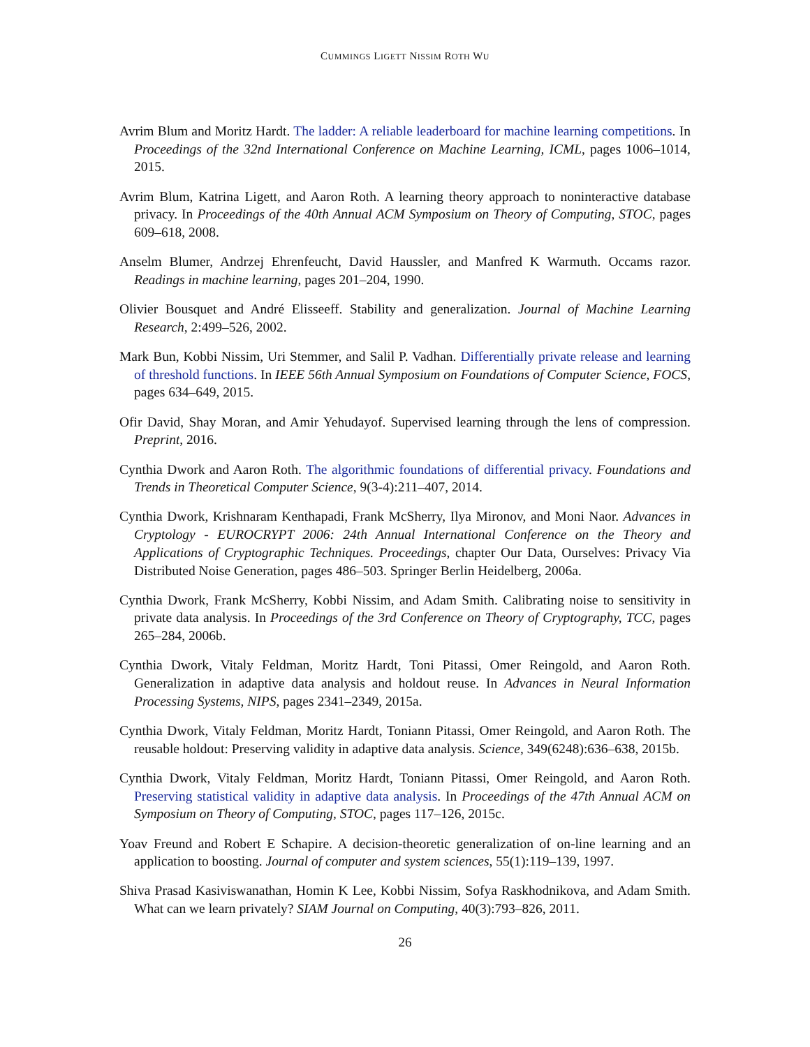CUMMINGS LIGETT NISSIM ROTH WU
Avrim Blum and Moritz Hardt. The ladder: A reliable leaderboard for machine learning competitions. In Proceedings of the 32nd International Conference on Machine Learning, ICML, pages 1006–1014, 2015.
Avrim Blum, Katrina Ligett, and Aaron Roth. A learning theory approach to noninteractive database privacy. In Proceedings of the 40th Annual ACM Symposium on Theory of Computing, STOC, pages 609–618, 2008.
Anselm Blumer, Andrzej Ehrenfeucht, David Haussler, and Manfred K Warmuth. Occams razor. Readings in machine learning, pages 201–204, 1990.
Olivier Bousquet and André Elisseeff. Stability and generalization. Journal of Machine Learning Research, 2:499–526, 2002.
Mark Bun, Kobbi Nissim, Uri Stemmer, and Salil P. Vadhan. Differentially private release and learning of threshold functions. In IEEE 56th Annual Symposium on Foundations of Computer Science, FOCS, pages 634–649, 2015.
Ofir David, Shay Moran, and Amir Yehudayof. Supervised learning through the lens of compression. Preprint, 2016.
Cynthia Dwork and Aaron Roth. The algorithmic foundations of differential privacy. Foundations and Trends in Theoretical Computer Science, 9(3-4):211–407, 2014.
Cynthia Dwork, Krishnaram Kenthapadi, Frank McSherry, Ilya Mironov, and Moni Naor. Advances in Cryptology - EUROCRYPT 2006: 24th Annual International Conference on the Theory and Applications of Cryptographic Techniques. Proceedings, chapter Our Data, Ourselves: Privacy Via Distributed Noise Generation, pages 486–503. Springer Berlin Heidelberg, 2006a.
Cynthia Dwork, Frank McSherry, Kobbi Nissim, and Adam Smith. Calibrating noise to sensitivity in private data analysis. In Proceedings of the 3rd Conference on Theory of Cryptography, TCC, pages 265–284, 2006b.
Cynthia Dwork, Vitaly Feldman, Moritz Hardt, Toni Pitassi, Omer Reingold, and Aaron Roth. Generalization in adaptive data analysis and holdout reuse. In Advances in Neural Information Processing Systems, NIPS, pages 2341–2349, 2015a.
Cynthia Dwork, Vitaly Feldman, Moritz Hardt, Toniann Pitassi, Omer Reingold, and Aaron Roth. The reusable holdout: Preserving validity in adaptive data analysis. Science, 349(6248):636–638, 2015b.
Cynthia Dwork, Vitaly Feldman, Moritz Hardt, Toniann Pitassi, Omer Reingold, and Aaron Roth. Preserving statistical validity in adaptive data analysis. In Proceedings of the 47th Annual ACM on Symposium on Theory of Computing, STOC, pages 117–126, 2015c.
Yoav Freund and Robert E Schapire. A decision-theoretic generalization of on-line learning and an application to boosting. Journal of computer and system sciences, 55(1):119–139, 1997.
Shiva Prasad Kasiviswanathan, Homin K Lee, Kobbi Nissim, Sofya Raskhodnikova, and Adam Smith. What can we learn privately? SIAM Journal on Computing, 40(3):793–826, 2011.
26